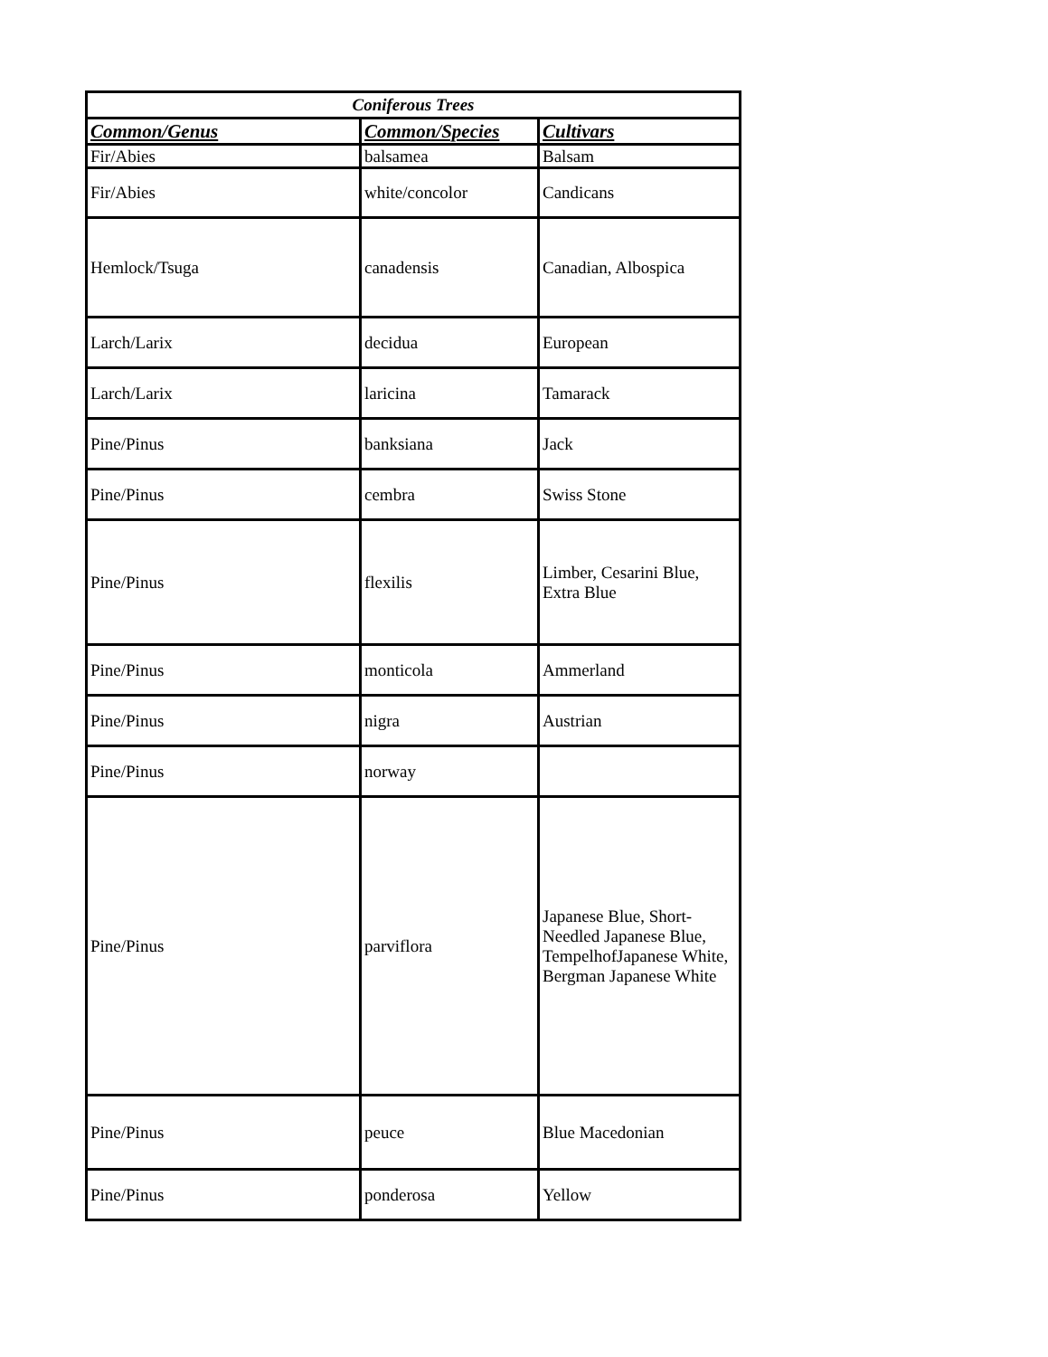| Coniferous Trees | | |
| --- | --- | --- |
| Common/Genus | Common/Species | Cultivars |
| Fir/Abies | balsamea | Balsam |
| Fir/Abies | white/concolor | Candicans |
| Hemlock/Tsuga | canadensis | Canadian, Albospica |
| Larch/Larix | decidua | European |
| Larch/Larix | laricina | Tamarack |
| Pine/Pinus | banksiana | Jack |
| Pine/Pinus | cembra | Swiss Stone |
| Pine/Pinus | flexilis | Limber, Cesarini Blue, Extra Blue |
| Pine/Pinus | monticola | Ammerland |
| Pine/Pinus | nigra | Austrian |
| Pine/Pinus | norway | |
| Pine/Pinus | parviflora | Japanese Blue, Short-Needled Japanese Blue, TempelhofJapanese White, Bergman Japanese White |
| Pine/Pinus | peuce | Blue Macedonian |
| Pine/Pinus | ponderosa | Yellow |